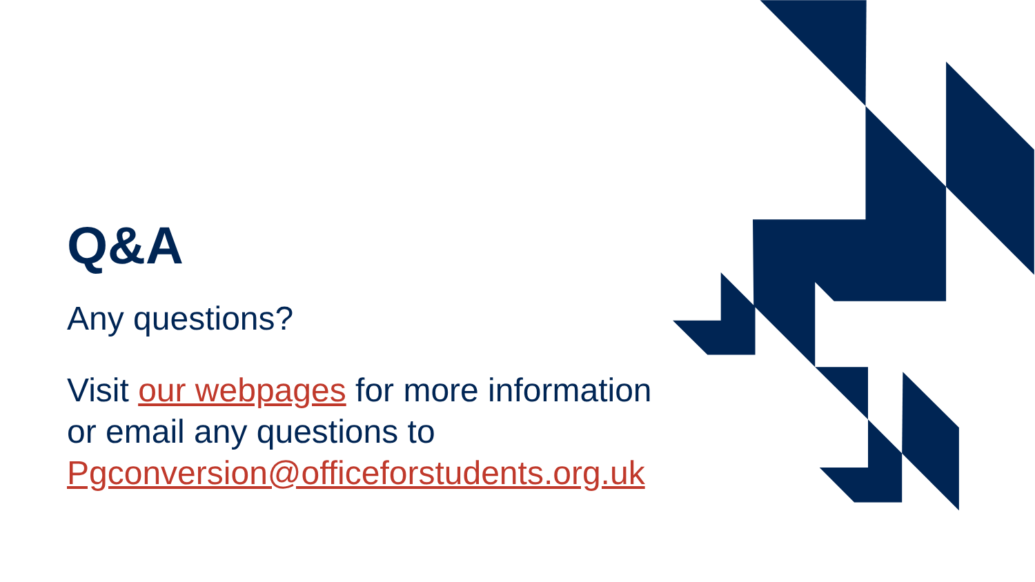Q&A
Any questions?
Visit our webpages for more information
or email any questions to
Pgconversion@officeforstudents.org.uk